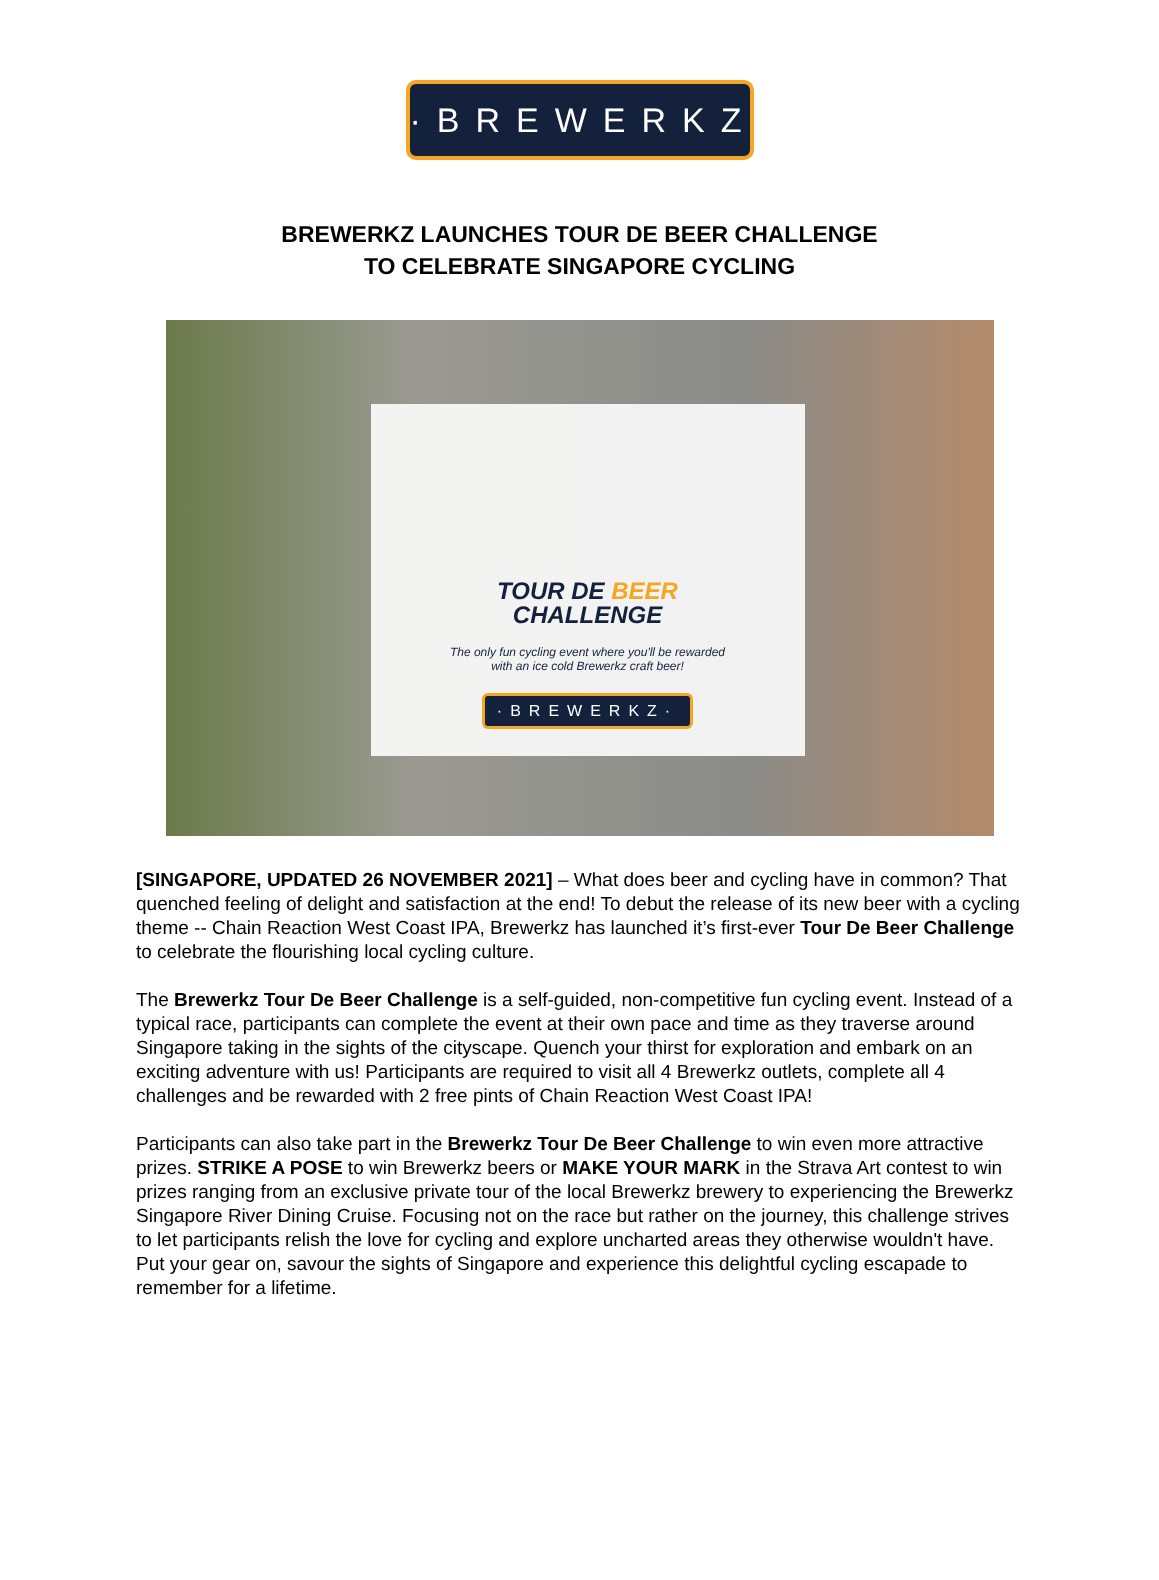·BREWERKZ·
BREWERKZ LAUNCHES TOUR DE BEER CHALLENGE
TO CELEBRATE SINGAPORE CYCLING
TOUR DE BEER
CHALLENGE
The only fun cycling event where you'll be rewarded
with an ice cold Brewerkz craft beer!
·BREWERKZ·
[SINGAPORE, UPDATED 26 NOVEMBER 2021] – What does beer and cycling have in common? That quenched feeling of delight and satisfaction at the end! To debut the release of its new beer with a cycling theme -- Chain Reaction West Coast IPA, Brewerkz has launched it’s first-ever Tour De Beer Challenge to celebrate the flourishing local cycling culture.
The Brewerkz Tour De Beer Challenge is a self-guided, non-competitive fun cycling event. Instead of a typical race, participants can complete the event at their own pace and time as they traverse around Singapore taking in the sights of the cityscape. Quench your thirst for exploration and embark on an exciting adventure with us! Participants are required to visit all 4 Brewerkz outlets, complete all 4 challenges and be rewarded with 2 free pints of Chain Reaction West Coast IPA!
Participants can also take part in the Brewerkz Tour De Beer Challenge to win even more attractive prizes. STRIKE A POSE to win Brewerkz beers or MAKE YOUR MARK in the Strava Art contest to win prizes ranging from an exclusive private tour of the local Brewerkz brewery to experiencing the Brewerkz Singapore River Dining Cruise. Focusing not on the race but rather on the journey, this challenge strives to let participants relish the love for cycling and explore uncharted areas they otherwise wouldn't have. Put your gear on, savour the sights of Singapore and experience this delightful cycling escapade to remember for a lifetime.